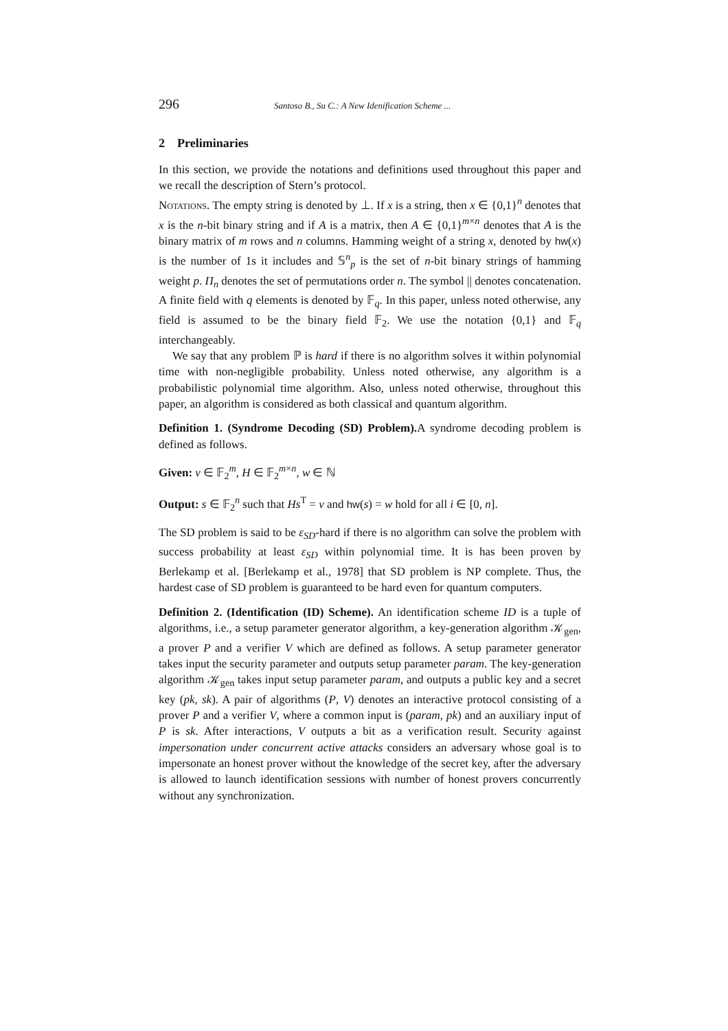296 Santoso B., Su C.: A New Idenification Scheme ...
2 Preliminaries
In this section, we provide the notations and definitions used throughout this paper and we recall the description of Stern’s protocol.
Notations. The empty string is denoted by ⊥. If x is a string, then x ∈ {0,1}<sup>n</sup> denotes that x is the n-bit binary string and if A is a matrix, then A ∈ {0,1}<sup>m×n</sup> denotes that A is the binary matrix of m rows and n columns. Hamming weight of a string x, denoted by hw(x) is the number of 1s it includes and 𝕊<sup>n</sup><sub>p</sub> is the set of n-bit binary strings of hamming weight p. Π<sub>n</sub> denotes the set of permutations order n. The symbol || denotes concatenation. A finite field with q elements is denoted by 𝔽<sub>q</sub>. In this paper, unless noted otherwise, any field is assumed to be the binary field 𝔽<sub>2</sub>. We use the notation {0,1} and 𝔽<sub>q</sub> interchangeably.
We say that any problem ℙ is hard if there is no algorithm solves it within polynomial time with non-negligible probability. Unless noted otherwise, any algorithm is a probabilistic polynomial time algorithm. Also, unless noted otherwise, throughout this paper, an algorithm is considered as both classical and quantum algorithm.
Definition 1. (Syndrome Decoding (SD) Problem). A syndrome decoding problem is defined as follows.
Given: v ∈ 𝔽<sub>2</sub><sup>m</sup>, H ∈ 𝔽<sub>2</sub><sup>m×n</sup>, w ∈ ℕ
Output: s ∈ 𝔽<sub>2</sub><sup>n</sup> such that Hs<sup>T</sup> = v and hw(s) = w hold for all i ∈ [0, n].
The SD problem is said to be ε<sub>SD</sub>-hard if there is no algorithm can solve the problem with success probability at least ε<sub>SD</sub> within polynomial time. It is has been proven by Berlekamp et al. [Berlekamp et al., 1978] that SD problem is NP complete. Thus, the hardest case of SD problem is guaranteed to be hard even for quantum computers.
Definition 2. (Identification (ID) Scheme). An identification scheme ID is a tuple of algorithms, i.e., a setup parameter generator algorithm, a key-generation algorithm 𝒦<sub>gen</sub>, a prover P and a verifier V which are defined as follows. A setup parameter generator takes input the security parameter and outputs setup parameter param. The key-generation algorithm 𝒦<sub>gen</sub> takes input setup parameter param, and outputs a public key and a secret key (pk, sk). A pair of algorithms (P, V) denotes an interactive protocol consisting of a prover P and a verifier V, where a common input is (param, pk) and an auxiliary input of P is sk. After interactions, V outputs a bit as a verification result. Security against impersonation under concurrent active attacks considers an adversary whose goal is to impersonate an honest prover without the knowledge of the secret key, after the adversary is allowed to launch identification sessions with number of honest provers concurrently without any synchronization.